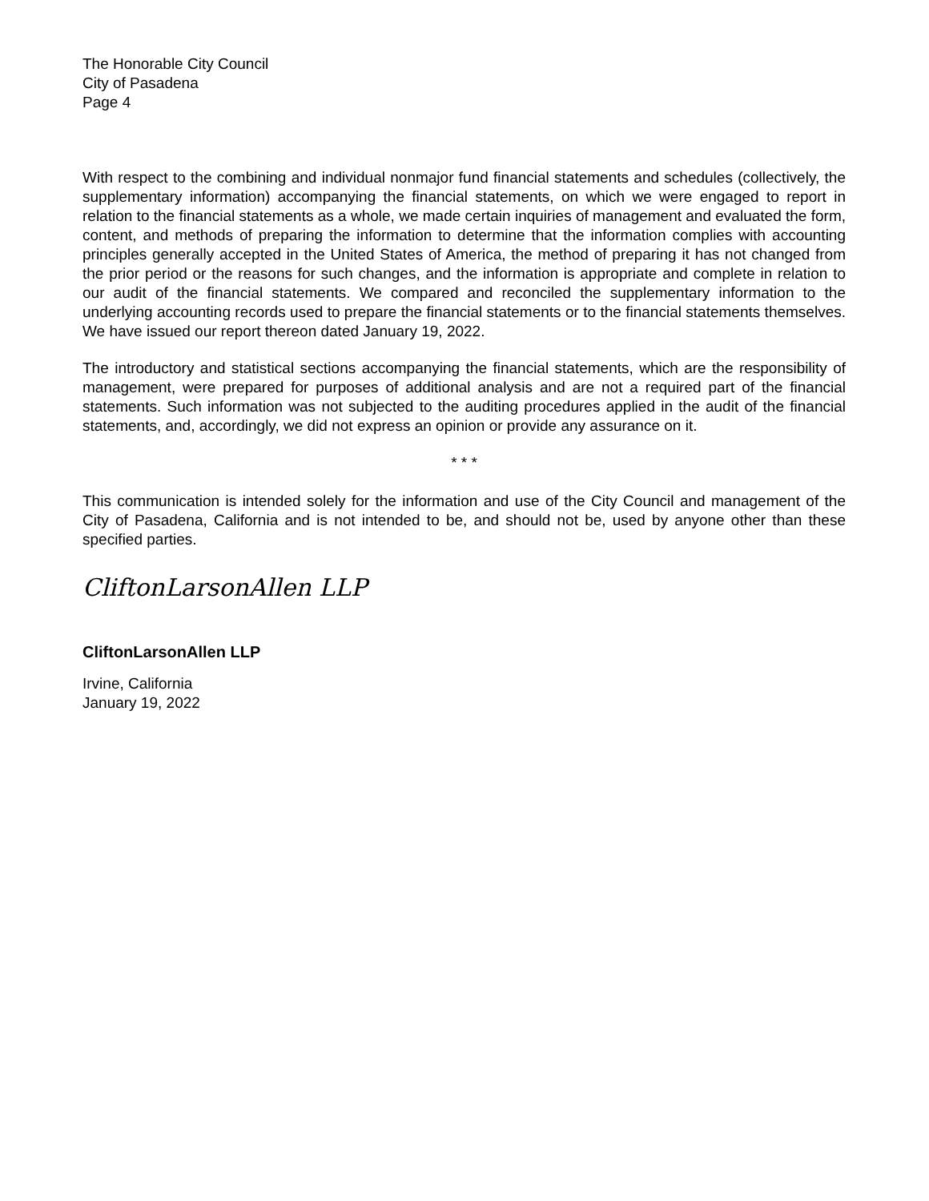The Honorable City Council
City of Pasadena
Page 4
With respect to the combining and individual nonmajor fund financial statements and schedules (collectively, the supplementary information) accompanying the financial statements, on which we were engaged to report in relation to the financial statements as a whole, we made certain inquiries of management and evaluated the form, content, and methods of preparing the information to determine that the information complies with accounting principles generally accepted in the United States of America, the method of preparing it has not changed from the prior period or the reasons for such changes, and the information is appropriate and complete in relation to our audit of the financial statements. We compared and reconciled the supplementary information to the underlying accounting records used to prepare the financial statements or to the financial statements themselves. We have issued our report thereon dated January 19, 2022.
The introductory and statistical sections accompanying the financial statements, which are the responsibility of management, were prepared for purposes of additional analysis and are not a required part of the financial statements. Such information was not subjected to the auditing procedures applied in the audit of the financial statements, and, accordingly, we did not express an opinion or provide any assurance on it.
* * *
This communication is intended solely for the information and use of the City Council and management of the City of Pasadena, California and is not intended to be, and should not be, used by anyone other than these specified parties.
CliftonLarsonAllen LLP
CliftonLarsonAllen LLP
Irvine, California
January 19, 2022